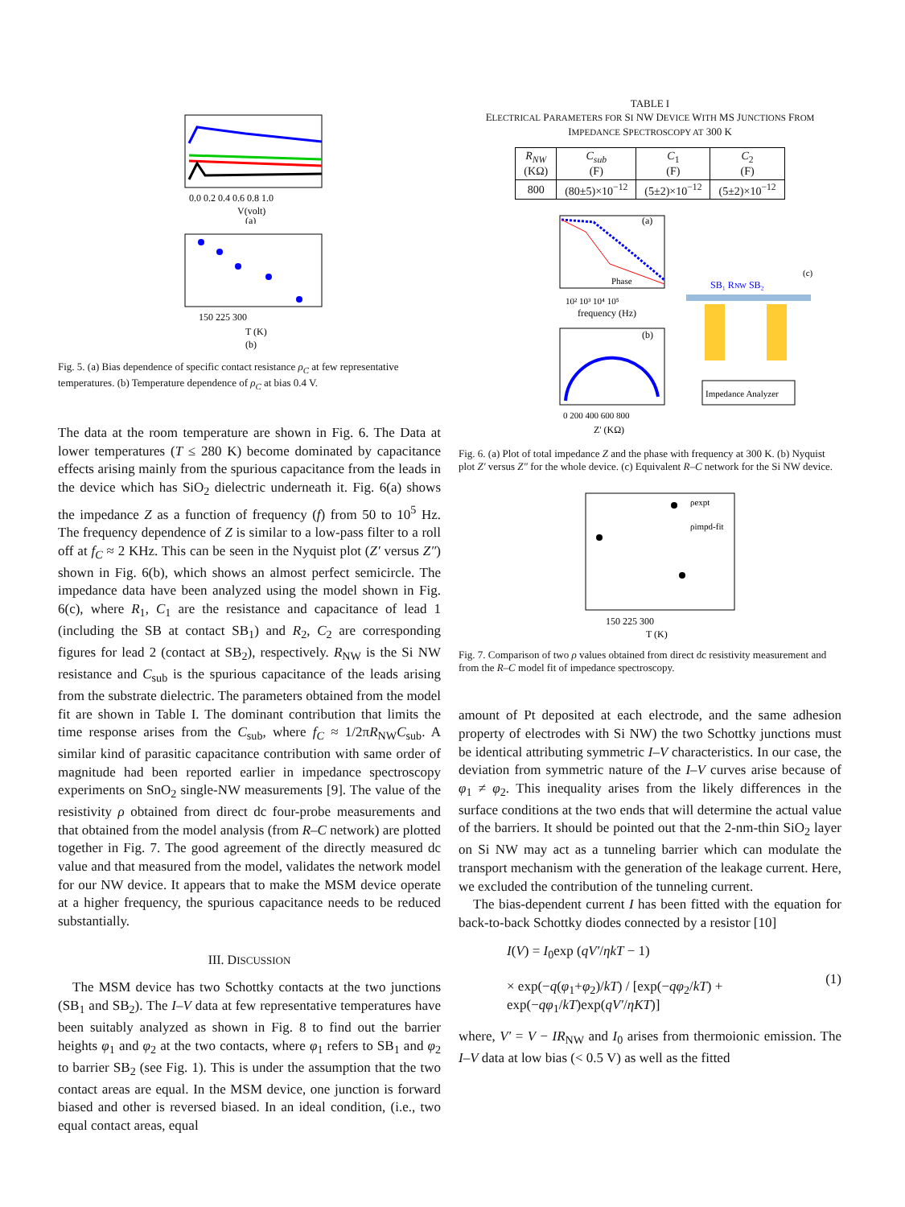0.0 0.2 0.4 0.6 0.8 1.0
V(volt)
(a)
150 225 300
T (K)
(b)
Fig. 5. (a) Bias dependence of specific contact resistance ρ<sub>C</sub> at few representative temperatures. (b) Temperature dependence of ρ<sub>C</sub> at bias 0.4 V.
The data at the room temperature are shown in Fig. 6. The Data at lower temperatures (T ≤ 280 K) become dominated by capacitance effects arising mainly from the spurious capacitance from the leads in the device which has SiO<sub>2</sub> dielectric underneath it. Fig. 6(a) shows the impedance Z as a function of frequency (f) from 50 to 10<sup>5</sup> Hz. The frequency dependence of Z is similar to a low-pass filter to a roll off at f<sub>C</sub> ≈ 2 KHz. This can be seen in the Nyquist plot (Z′ versus Z″) shown in Fig. 6(b), which shows an almost perfect semicircle. The impedance data have been analyzed using the model shown in Fig. 6(c), where R<sub>1</sub>, C<sub>1</sub> are the resistance and capacitance of lead 1 (including the SB at contact SB<sub>1</sub>) and R<sub>2</sub>, C<sub>2</sub> are corresponding figures for lead 2 (contact at SB<sub>2</sub>), respectively. R<sub>NW</sub> is the Si NW resistance and C<sub>sub</sub> is the spurious capacitance of the leads arising from the substrate dielectric. The parameters obtained from the model fit are shown in Table I. The dominant contribution that limits the time response arises from the C<sub>sub</sub>, where f<sub>C</sub> ≈ 1/2πR<sub>NW</sub>C<sub>sub</sub>. A similar kind of parasitic capacitance contribution with same order of magnitude had been reported earlier in impedance spectroscopy experiments on SnO<sub>2</sub> single-NW measurements [9]. The value of the resistivity ρ obtained from direct dc four-probe measurements and that obtained from the model analysis (from R–C network) are plotted together in Fig. 7. The good agreement of the directly measured dc value and that measured from the model, validates the network model for our NW device. It appears that to make the MSM device operate at a higher frequency, the spurious capacitance needs to be reduced substantially.
III. DISCUSSION
The MSM device has two Schottky contacts at the two junctions (SB<sub>1</sub> and SB<sub>2</sub>). The I–V data at few representative temperatures have been suitably analyzed as shown in Fig. 8 to find out the barrier heights φ<sub>1</sub> and φ<sub>2</sub> at the two contacts, where φ<sub>1</sub> refers to SB<sub>1</sub> and φ<sub>2</sub> to barrier SB<sub>2</sub> (see Fig. 1). This is under the assumption that the two contact areas are equal. In the MSM device, one junction is forward biased and other is reversed biased. In an ideal condition, (i.e., two equal contact areas, equal
TABLE I
ELECTRICAL PARAMETERS FOR SI NW DEVICE WITH MS JUNCTIONS FROM
IMPEDANCE SPECTROSCOPY AT 300 K
| R<sub>NW</sub> (KΩ) | C<sub>sub</sub> (F) | C<sub>1</sub> (F) | C<sub>2</sub> (F) |
| --- | --- | --- | --- |
| 800 | (80±5)×10<sup>−12</sup> | (5±2)×10<sup>−12</sup> | (5±2)×10<sup>−12</sup> |
(a)
Phase
10² 10³ 10⁴ 10⁵
frequency (Hz)
(b)
0 200 400 600 800
Z' (KΩ)
SB₁ RNW SB₂
(c)
Impedance Analyzer
Fig. 6. (a) Plot of total impedance Z and the phase with frequency at 300 K. (b) Nyquist plot Z′ versus Z″ for the whole device. (c) Equivalent R–C network for the Si NW device.
ρexpt
ρimpd-fit
150 225 300
T (K)
Fig. 7. Comparison of two ρ values obtained from direct dc resistivity measurement and from the R–C model fit of impedance spectroscopy.
amount of Pt deposited at each electrode, and the same adhesion property of electrodes with Si NW) the two Schottky junctions must be identical attributing symmetric I–V characteristics. In our case, the deviation from symmetric nature of the I–V curves arise because of φ<sub>1</sub> ≠ φ<sub>2</sub>. This inequality arises from the likely differences in the surface conditions at the two ends that will determine the actual value of the barriers. It should be pointed out that the 2-nm-thin SiO<sub>2</sub> layer on Si NW may act as a tunneling barrier which can modulate the transport mechanism with the generation of the leakage current. Here, we excluded the contribution of the tunneling current.
The bias-dependent current I has been fitted with the equation for back-to-back Schottky diodes connected by a resistor [10]
I(V) = I<sub>0</sub>exp (qV′/ηkT − 1)
× exp(−q(φ<sub>1</sub>+φ<sub>2</sub>)/kT) / [exp(−qφ<sub>2</sub>/kT) + exp(−qφ<sub>1</sub>/kT)exp(qV′/ηKT)]
(1)
where, V′ = V − IR<sub>NW</sub> and I<sub>0</sub> arises from thermoionic emission. The I–V data at low bias (< 0.5 V) as well as the fitted